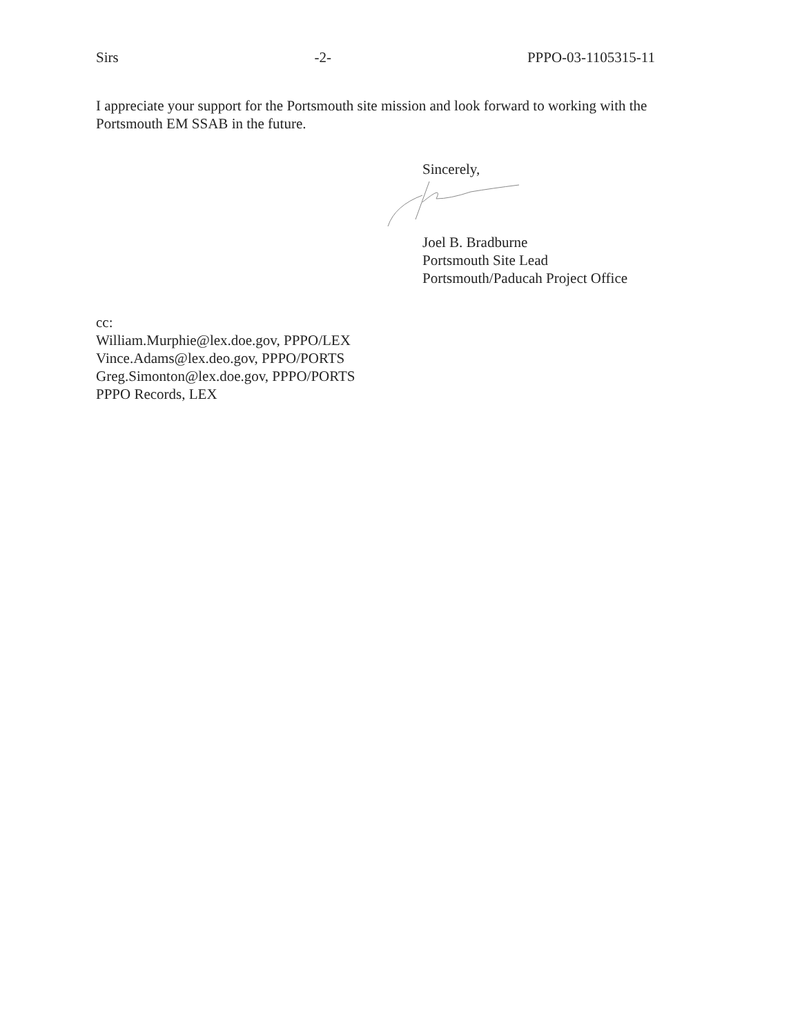Sirs -2- PPPO-03-1105315-11
I appreciate your support for the Portsmouth site mission and look forward to working with the Portsmouth EM SSAB in the future.
Sincerely,
Joel B. Bradburne
Portsmouth Site Lead
Portsmouth/Paducah Project Office
cc:
William.Murphie@lex.doe.gov, PPPO/LEX
Vince.Adams@lex.deo.gov, PPPO/PORTS
Greg.Simonton@lex.doe.gov, PPPO/PORTS
PPPO Records, LEX